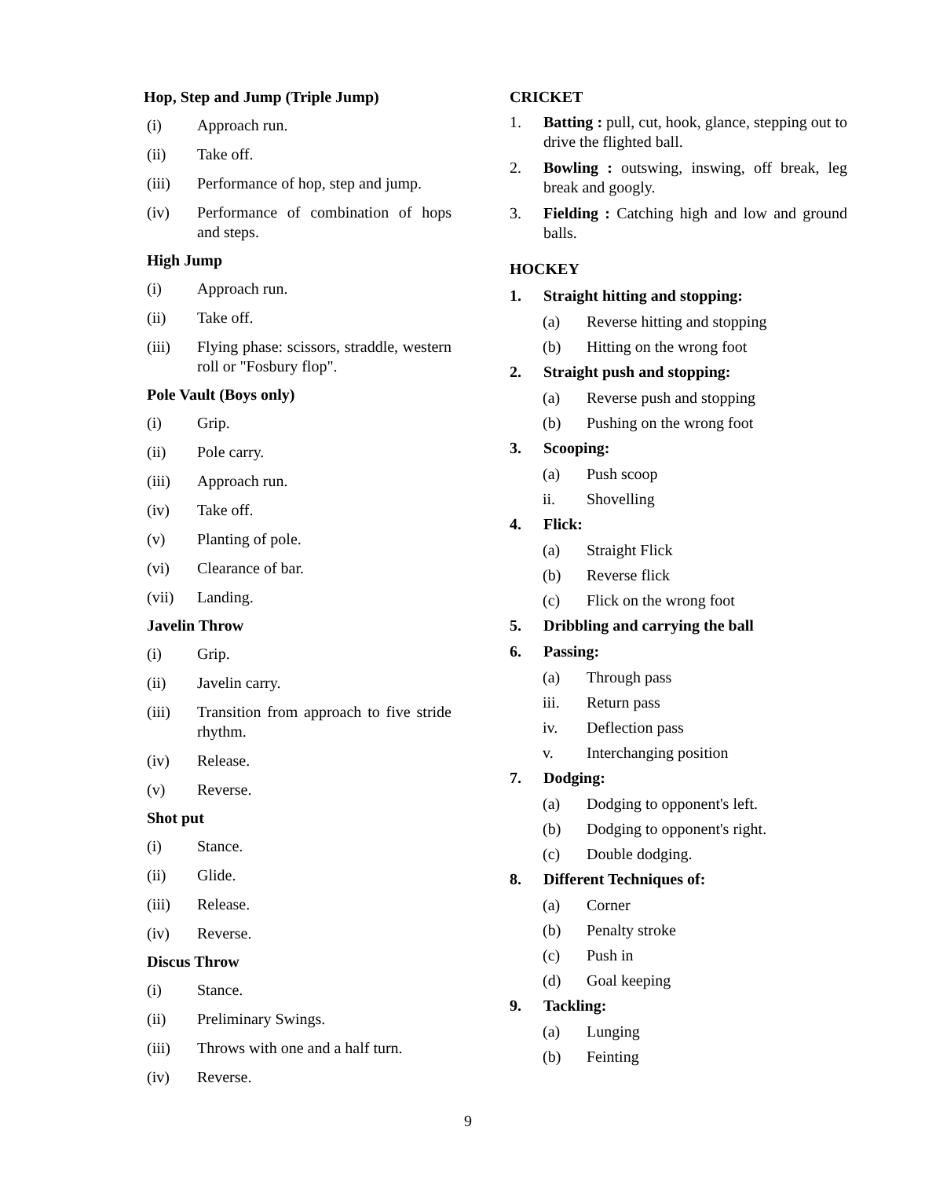Hop, Step and Jump (Triple Jump)
(i) Approach run.
(ii) Take off.
(iii) Performance of hop, step and jump.
(iv) Performance of combination of hops and steps.
High Jump
(i) Approach run.
(ii) Take off.
(iii) Flying phase: scissors, straddle, western roll or "Fosbury flop".
Pole Vault (Boys only)
(i) Grip.
(ii) Pole carry.
(iii) Approach run.
(iv) Take off.
(v) Planting of pole.
(vi) Clearance of bar.
(vii) Landing.
Javelin Throw
(i) Grip.
(ii) Javelin carry.
(iii) Transition from approach to five stride rhythm.
(iv) Release.
(v) Reverse.
Shot put
(i) Stance.
(ii) Glide.
(iii) Release.
(iv) Reverse.
Discus Throw
(i) Stance.
(ii) Preliminary Swings.
(iii) Throws with one and a half turn.
(iv) Reverse.
CRICKET
1. Batting : pull, cut, hook, glance, stepping out to drive the flighted ball.
2. Bowling : outswing, inswing, off break, leg break and googly.
3. Fielding : Catching high and low and ground balls.
HOCKEY
1. Straight hitting and stopping:
(a) Reverse hitting and stopping
(b) Hitting on the wrong foot
2. Straight push and stopping:
(a) Reverse push and stopping
(b) Pushing on the wrong foot
3. Scooping:
(a) Push scoop
ii. Shovelling
4. Flick:
(a) Straight Flick
(b) Reverse flick
(c) Flick on the wrong foot
5. Dribbling and carrying the ball
6. Passing:
(a) Through pass
iii. Return pass
iv. Deflection pass
v. Interchanging position
7. Dodging:
(a) Dodging to opponent's left.
(b) Dodging to opponent's right.
(c) Double dodging.
8. Different Techniques of:
(a) Corner
(b) Penalty stroke
(c) Push in
(d) Goal keeping
9. Tackling:
(a) Lunging
(b) Feinting
9